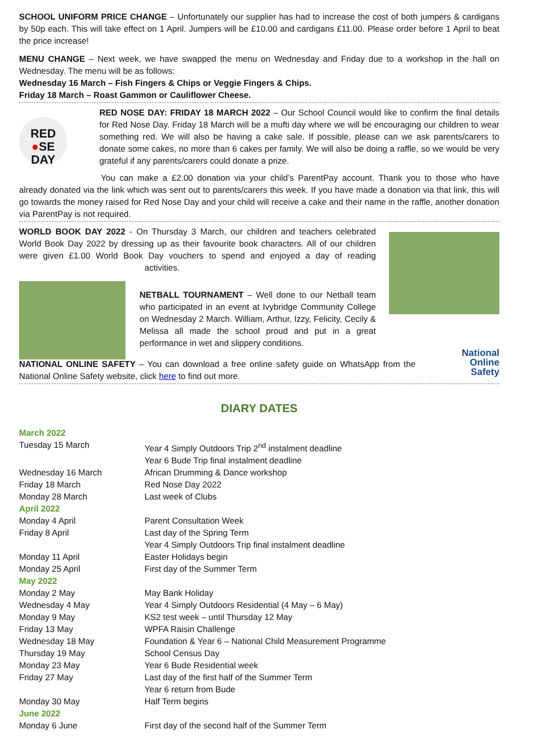SCHOOL UNIFORM PRICE CHANGE – Unfortunately our supplier has had to increase the cost of both jumpers & cardigans by 50p each. This will take effect on 1 April. Jumpers will be £10.00 and cardigans £11.00. Please order before 1 April to beat the price increase!
MENU CHANGE – Next week, we have swapped the menu on Wednesday and Friday due to a workshop in the hall on Wednesday. The menu will be as follows:
Wednesday 16 March – Fish Fingers & Chips or Veggie Fingers & Chips.
Friday 18 March – Roast Gammon or Cauliflower Cheese.
RED
●SE
DAY
RED NOSE DAY: FRIDAY 18 MARCH 2022 – Our School Council would like to confirm the final details for Red Nose Day. Friday 18 March will be a mufti day where we will be encouraging our children to wear something red. We will also be having a cake sale. If possible, please can we ask parents/carers to donate some cakes, no more than 6 cakes per family. We will also be doing a raffle, so we would be very grateful if any parents/carers could donate a prize.
You can make a £2.00 donation via your child’s ParentPay account. Thank you to those who have already donated via the link which was sent out to parents/carers this week. If you have made a donation via that link, this will go towards the money raised for Red Nose Day and your child will receive a cake and their name in the raffle, another donation via ParentPay is not required.
WORLD BOOK DAY 2022 - On Thursday 3 March, our children and teachers celebrated World Book Day 2022 by dressing up as their favourite book characters. All of our children were given £1.00 World Book Day vouchers to spend and enjoyed a day of reading activities.
NETBALL TOURNAMENT – Well done to our Netball team who participated in an event at Ivybridge Community College on Wednesday 2 March. William, Arthur, Izzy, Felicity, Cecily & Melissa all made the school proud and put in a great performance in wet and slippery conditions.
National
Online
Safety
NATIONAL ONLINE SAFETY – You can download a free online safety guide on WhatsApp from the National Online Safety website, click here to find out more.
DIARY DATES
| March 2022 | |
| Tuesday 15 March | Year 4 Simply Outdoors Trip 2<sup>nd</sup> instalment deadline |
| | Year 6 Bude Trip final instalment deadline |
| Wednesday 16 March | African Drumming & Dance workshop |
| Friday 18 March | Red Nose Day 2022 |
| Monday 28 March | Last week of Clubs |
| April 2022 | |
| Monday 4 April | Parent Consultation Week |
| Friday 8 April | Last day of the Spring Term |
| | Year 4 Simply Outdoors Trip final instalment deadline |
| Monday 11 April | Easter Holidays begin |
| Monday 25 April | First day of the Summer Term |
| May 2022 | |
| Monday 2 May | May Bank Holiday |
| Wednesday 4 May | Year 4 Simply Outdoors Residential (4 May – 6 May) |
| Monday 9 May | KS2 test week – until Thursday 12 May |
| Friday 13 May | WPFA Raisin Challenge |
| Wednesday 18 May | Foundation & Year 6 – National Child Measurement Programme |
| Thursday 19 May | School Census Day |
| Monday 23 May | Year 6 Bude Residential week |
| Friday 27 May | Last day of the first half of the Summer Term |
| | Year 6 return from Bude |
| Monday 30 May | Half Term begins |
| June 2022 | |
| Monday 6 June | First day of the second half of the Summer Term |